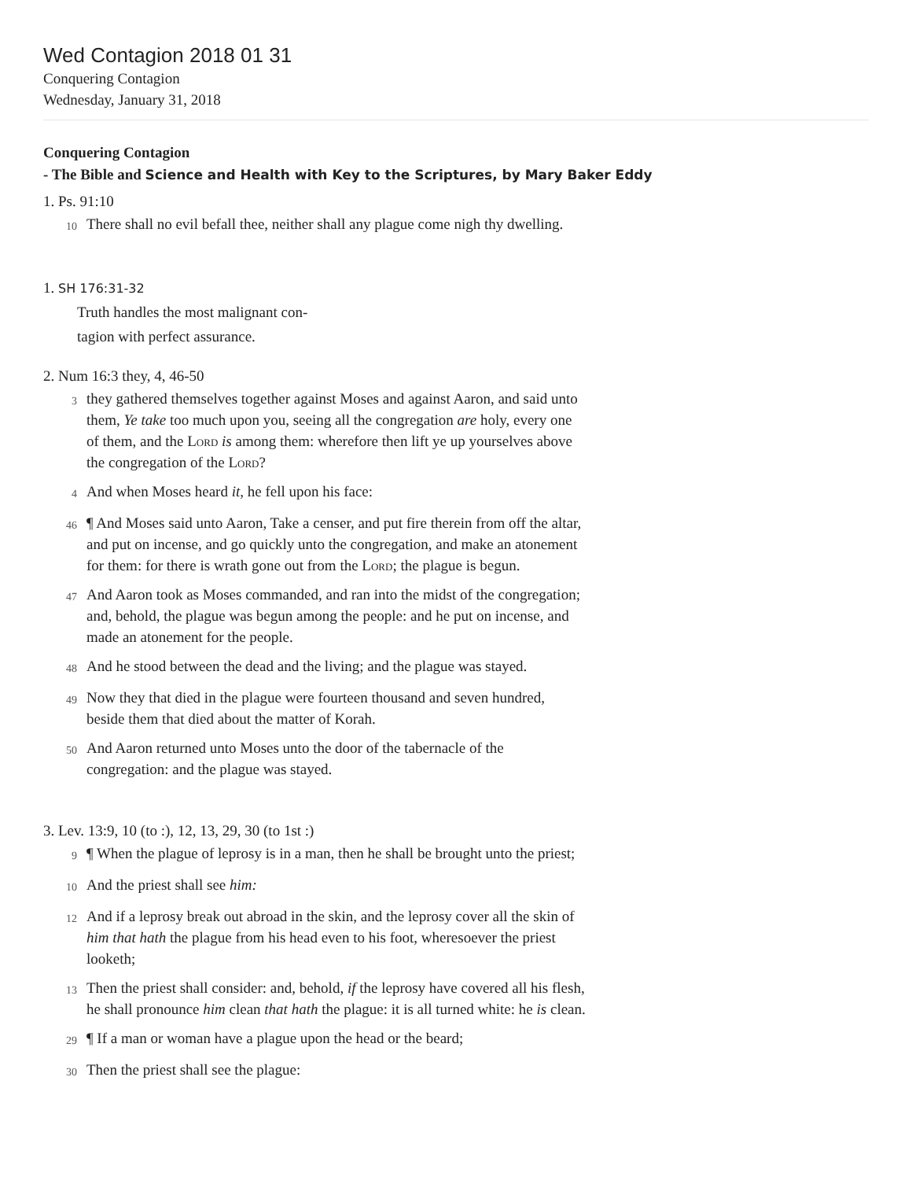Wed Contagion 2018 01 31
Conquering Contagion
Wednesday, January 31, 2018
Conquering Contagion
- The Bible and Science and Health with Key to the Scriptures, by Mary Baker Eddy
1. Ps. 91:10
10
There shall no evil befall thee, neither shall any plague come nigh thy dwelling.
1. SH 176:31-32
Truth handles the most malignant con-
tagion with perfect assurance.
2. Num 16:3 they, 4, 46-50
3
they gathered themselves together against Moses and against Aaron, and said unto them, Ye take too much upon you, seeing all the congregation are holy, every one of them, and the Lord is among them: wherefore then lift ye up yourselves above the congregation of the Lord?
4
And when Moses heard it, he fell upon his face:
46
¶ And Moses said unto Aaron, Take a censer, and put fire therein from off the altar, and put on incense, and go quickly unto the congregation, and make an atonement for them: for there is wrath gone out from the Lord; the plague is begun.
47
And Aaron took as Moses commanded, and ran into the midst of the congregation; and, behold, the plague was begun among the people: and he put on incense, and made an atonement for the people.
48
And he stood between the dead and the living; and the plague was stayed.
49
Now they that died in the plague were fourteen thousand and seven hundred, beside them that died about the matter of Korah.
50
And Aaron returned unto Moses unto the door of the tabernacle of the congregation: and the plague was stayed.
3. Lev. 13:9, 10 (to :), 12, 13, 29, 30 (to 1st :)
9
¶ When the plague of leprosy is in a man, then he shall be brought unto the priest;
10
And the priest shall see him:
12
And if a leprosy break out abroad in the skin, and the leprosy cover all the skin of him that hath the plague from his head even to his foot, wheresoever the priest looketh;
13
Then the priest shall consider: and, behold, if the leprosy have covered all his flesh, he shall pronounce him clean that hath the plague: it is all turned white: he is clean.
29
¶ If a man or woman have a plague upon the head or the beard;
30
Then the priest shall see the plague: